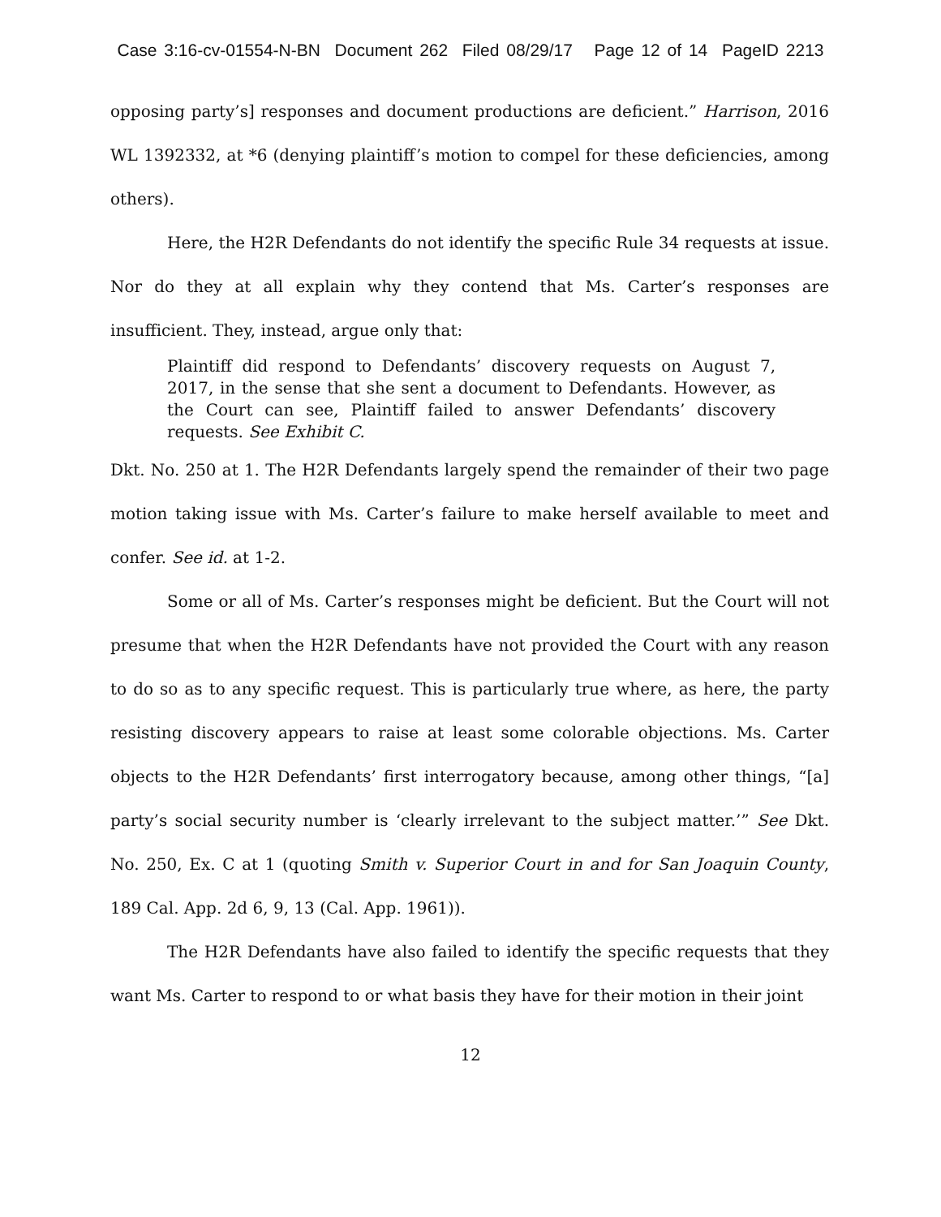Case 3:16-cv-01554-N-BN Document 262 Filed 08/29/17 Page 12 of 14 PageID 2213
opposing party’s] responses and document productions are deficient.” Harrison, 2016 WL 1392332, at *6 (denying plaintiff’s motion to compel for these deficiencies, among others).
Here, the H2R Defendants do not identify the specific Rule 34 requests at issue. Nor do they at all explain why they contend that Ms. Carter’s responses are insufficient. They, instead, argue only that:
Plaintiff did respond to Defendants’ discovery requests on August 7, 2017, in the sense that she sent a document to Defendants. However, as the Court can see, Plaintiff failed to answer Defendants’ discovery requests. See Exhibit C.
Dkt. No. 250 at 1. The H2R Defendants largely spend the remainder of their two page motion taking issue with Ms. Carter’s failure to make herself available to meet and confer. See id. at 1-2.
Some or all of Ms. Carter’s responses might be deficient. But the Court will not presume that when the H2R Defendants have not provided the Court with any reason to do so as to any specific request. This is particularly true where, as here, the party resisting discovery appears to raise at least some colorable objections. Ms. Carter objects to the H2R Defendants’ first interrogatory because, among other things, “[a] party’s social security number is ‘clearly irrelevant to the subject matter.’” See Dkt. No. 250, Ex. C at 1 (quoting Smith v. Superior Court in and for San Joaquin County, 189 Cal. App. 2d 6, 9, 13 (Cal. App. 1961)).
The H2R Defendants have also failed to identify the specific requests that they want Ms. Carter to respond to or what basis they have for their motion in their joint
12